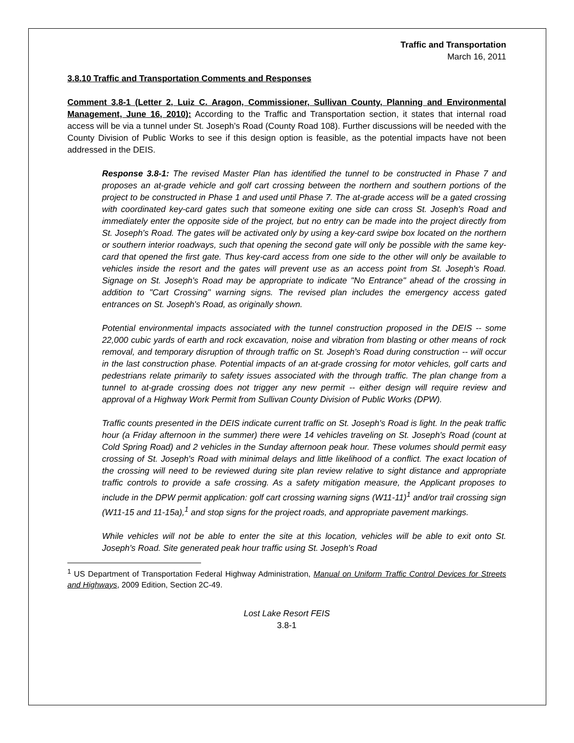Traffic and Transportation
March 16, 2011
3.8.10 Traffic and Transportation Comments and Responses
Comment 3.8-1 (Letter 2, Luiz C. Aragon, Commissioner, Sullivan County, Planning and Environmental Management, June 16, 2010): According to the Traffic and Transportation section, it states that internal road access will be via a tunnel under St. Joseph’s Road (County Road 108). Further discussions will be needed with the County Division of Public Works to see if this design option is feasible, as the potential impacts have not been addressed in the DEIS.
Response 3.8-1: The revised Master Plan has identified the tunnel to be constructed in Phase 7 and proposes an at-grade vehicle and golf cart crossing between the northern and southern portions of the project to be constructed in Phase 1 and used until Phase 7. The at-grade access will be a gated crossing with coordinated key-card gates such that someone exiting one side can cross St. Joseph's Road and immediately enter the opposite side of the project, but no entry can be made into the project directly from St. Joseph's Road. The gates will be activated only by using a key-card swipe box located on the northern or southern interior roadways, such that opening the second gate will only be possible with the same key-card that opened the first gate. Thus key-card access from one side to the other will only be available to vehicles inside the resort and the gates will prevent use as an access point from St. Joseph's Road. Signage on St. Joseph's Road may be appropriate to indicate "No Entrance" ahead of the crossing in addition to "Cart Crossing" warning signs. The revised plan includes the emergency access gated entrances on St. Joseph's Road, as originally shown.
Potential environmental impacts associated with the tunnel construction proposed in the DEIS -- some 22,000 cubic yards of earth and rock excavation, noise and vibration from blasting or other means of rock removal, and temporary disruption of through traffic on St. Joseph's Road during construction -- will occur in the last construction phase. Potential impacts of an at-grade crossing for motor vehicles, golf carts and pedestrians relate primarily to safety issues associated with the through traffic. The plan change from a tunnel to at-grade crossing does not trigger any new permit -- either design will require review and approval of a Highway Work Permit from Sullivan County Division of Public Works (DPW).
Traffic counts presented in the DEIS indicate current traffic on St. Joseph's Road is light. In the peak traffic hour (a Friday afternoon in the summer) there were 14 vehicles traveling on St. Joseph's Road (count at Cold Spring Road) and 2 vehicles in the Sunday afternoon peak hour. These volumes should permit easy crossing of St. Joseph's Road with minimal delays and little likelihood of a conflict. The exact location of the crossing will need to be reviewed during site plan review relative to sight distance and appropriate traffic controls to provide a safe crossing. As a safety mitigation measure, the Applicant proposes to include in the DPW permit application: golf cart crossing warning signs (W11-11)<sup>1</sup> and/or trail crossing sign (W11-15 and 11-15a),<sup>1</sup> and stop signs for the project roads, and appropriate pavement markings.
While vehicles will not be able to enter the site at this location, vehicles will be able to exit onto St. Joseph's Road. Site generated peak hour traffic using St. Joseph's Road
<sup>1</sup> US Department of Transportation Federal Highway Administration, Manual on Uniform Traffic Control Devices for Streets and Highways, 2009 Edition, Section 2C-49.
Lost Lake Resort FEIS
3.8-1